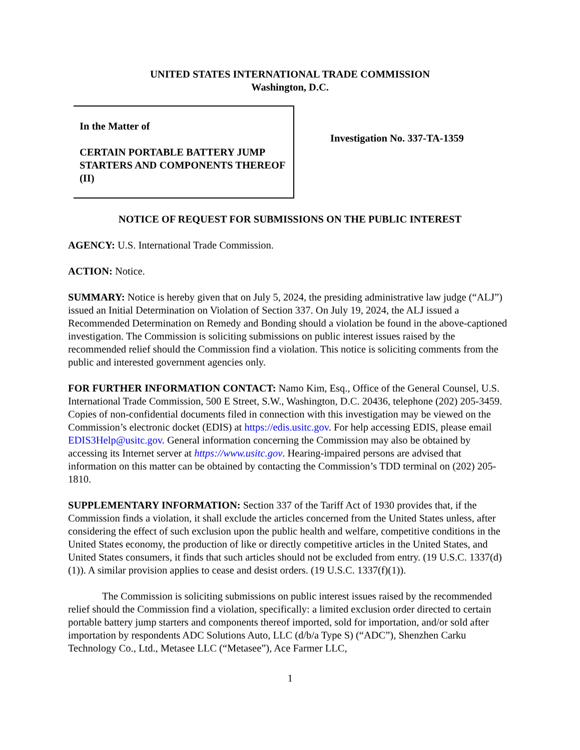UNITED STATES INTERNATIONAL TRADE COMMISSION
Washington, D.C.
In the Matter of
CERTAIN PORTABLE BATTERY JUMP STARTERS AND COMPONENTS THEREOF (II)
Investigation No. 337-TA-1359
NOTICE OF REQUEST FOR SUBMISSIONS ON THE PUBLIC INTEREST
AGENCY: U.S. International Trade Commission.
ACTION: Notice.
SUMMARY: Notice is hereby given that on July 5, 2024, the presiding administrative law judge (“ALJ”) issued an Initial Determination on Violation of Section 337. On July 19, 2024, the ALJ issued a Recommended Determination on Remedy and Bonding should a violation be found in the above-captioned investigation. The Commission is soliciting submissions on public interest issues raised by the recommended relief should the Commission find a violation. This notice is soliciting comments from the public and interested government agencies only.
FOR FURTHER INFORMATION CONTACT: Namo Kim, Esq., Office of the General Counsel, U.S. International Trade Commission, 500 E Street, S.W., Washington, D.C. 20436, telephone (202) 205-3459. Copies of non-confidential documents filed in connection with this investigation may be viewed on the Commission’s electronic docket (EDIS) at https://edis.usitc.gov. For help accessing EDIS, please email EDIS3Help@usitc.gov. General information concerning the Commission may also be obtained by accessing its Internet server at https://www.usitc.gov. Hearing-impaired persons are advised that information on this matter can be obtained by contacting the Commission’s TDD terminal on (202) 205-1810.
SUPPLEMENTARY INFORMATION: Section 337 of the Tariff Act of 1930 provides that, if the Commission finds a violation, it shall exclude the articles concerned from the United States unless, after considering the effect of such exclusion upon the public health and welfare, competitive conditions in the United States economy, the production of like or directly competitive articles in the United States, and United States consumers, it finds that such articles should not be excluded from entry. (19 U.S.C. 1337(d)(1)). A similar provision applies to cease and desist orders. (19 U.S.C. 1337(f)(1)).
The Commission is soliciting submissions on public interest issues raised by the recommended relief should the Commission find a violation, specifically: a limited exclusion order directed to certain portable battery jump starters and components thereof imported, sold for importation, and/or sold after importation by respondents ADC Solutions Auto, LLC (d/b/a Type S) (“ADC”), Shenzhen Carku Technology Co., Ltd., Metasee LLC (“Metasee”), Ace Farmer LLC,
1